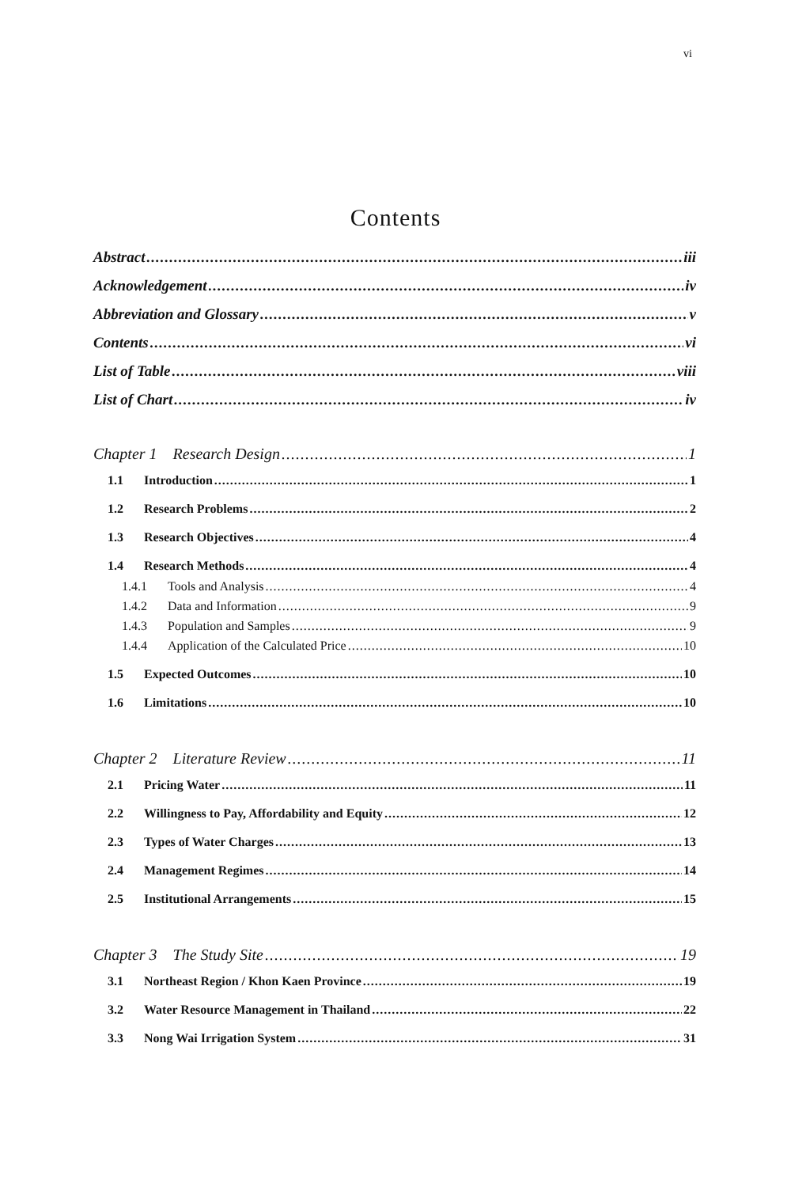vi
Contents
Abstract iii
Acknowledgement iv
Abbreviation and Glossary v
Contents vi
List of Table viii
List of Chart iv
Chapter 1 Research Design 1
1.1 Introduction 1
1.2 Research Problems 2
1.3 Research Objectives 4
1.4 Research Methods 4
1.4.1 Tools and Analysis 4
1.4.2 Data and Information 9
1.4.3 Population and Samples 9
1.4.4 Application of the Calculated Price 10
1.5 Expected Outcomes 10
1.6 Limitations 10
Chapter 2 Literature Review 11
2.1 Pricing Water 11
2.2 Willingness to Pay, Affordability and Equity 12
2.3 Types of Water Charges 13
2.4 Management Regimes 14
2.5 Institutional Arrangements 15
Chapter 3 The Study Site 19
3.1 Northeast Region / Khon Kaen Province 19
3.2 Water Resource Management in Thailand 22
3.3 Nong Wai Irrigation System 31